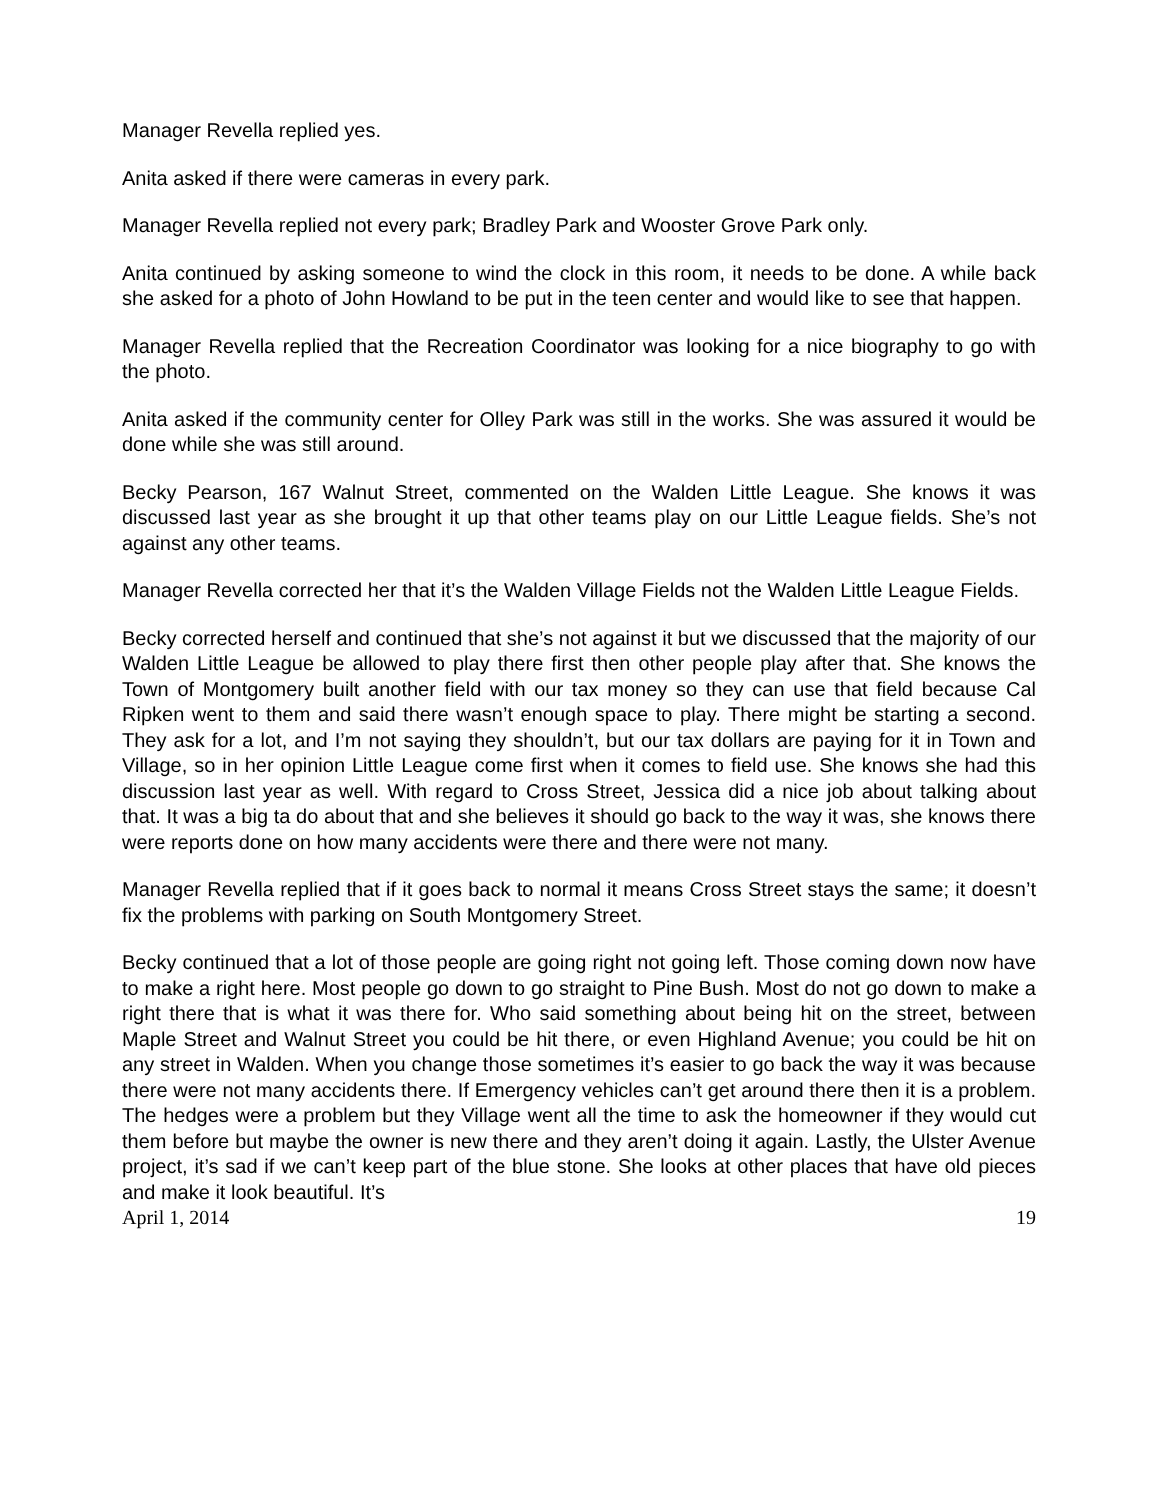Manager Revella replied yes.
Anita asked if there were cameras in every park.
Manager Revella replied not every park; Bradley Park and Wooster Grove Park only.
Anita continued by asking someone to wind the clock in this room, it needs to be done. A while back she asked for a photo of John Howland to be put in the teen center and would like to see that happen.
Manager Revella replied that the Recreation Coordinator was looking for a nice biography to go with the photo.
Anita asked if the community center for Olley Park was still in the works. She was assured it would be done while she was still around.
Becky Pearson, 167 Walnut Street, commented on the Walden Little League. She knows it was discussed last year as she brought it up that other teams play on our Little League fields. She’s not against any other teams.
Manager Revella corrected her that it’s the Walden Village Fields not the Walden Little League Fields.
Becky corrected herself and continued that she’s not against it but we discussed that the majority of our Walden Little League be allowed to play there first then other people play after that. She knows the Town of Montgomery built another field with our tax money so they can use that field because Cal Ripken went to them and said there wasn’t enough space to play. There might be starting a second. They ask for a lot, and I’m not saying they shouldn’t, but our tax dollars are paying for it in Town and Village, so in her opinion Little League come first when it comes to field use. She knows she had this discussion last year as well. With regard to Cross Street, Jessica did a nice job about talking about that. It was a big ta do about that and she believes it should go back to the way it was, she knows there were reports done on how many accidents were there and there were not many.
Manager Revella replied that if it goes back to normal it means Cross Street stays the same; it doesn’t fix the problems with parking on South Montgomery Street.
Becky continued that a lot of those people are going right not going left. Those coming down now have to make a right here. Most people go down to go straight to Pine Bush. Most do not go down to make a right there that is what it was there for. Who said something about being hit on the street, between Maple Street and Walnut Street you could be hit there, or even Highland Avenue; you could be hit on any street in Walden. When you change those sometimes it’s easier to go back the way it was because there were not many accidents there. If Emergency vehicles can’t get around there then it is a problem. The hedges were a problem but they Village went all the time to ask the homeowner if they would cut them before but maybe the owner is new there and they aren’t doing it again. Lastly, the Ulster Avenue project, it’s sad if we can’t keep part of the blue stone. She looks at other places that have old pieces and make it look beautiful. It’s
April 1, 2014 19